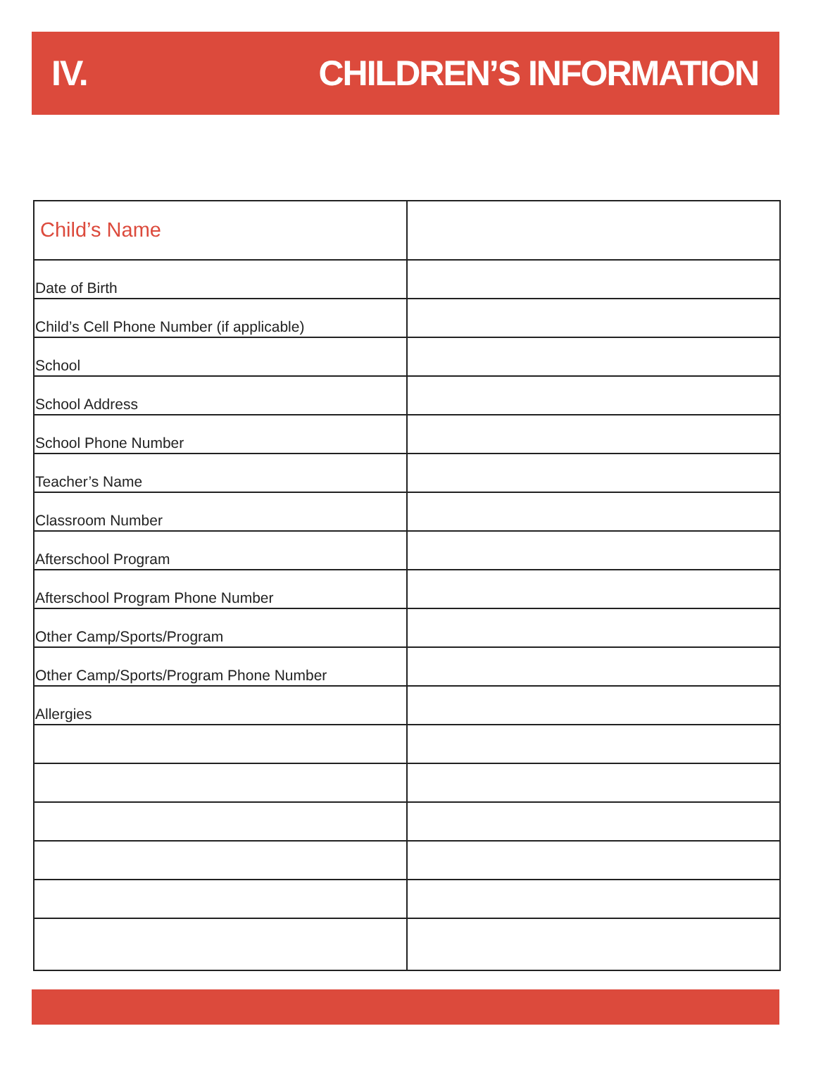IV. CHILDREN’S INFORMATION
| Child’s Name | |
| Date of Birth | |
| Child’s Cell Phone Number (if applicable) | |
| School | |
| School Address | |
| School Phone Number | |
| Teacher’s Name | |
| Classroom Number | |
| Afterschool Program | |
| Afterschool Program Phone Number | |
| Other Camp/Sports/Program | |
| Other Camp/Sports/Program Phone Number | |
| Allergies | |